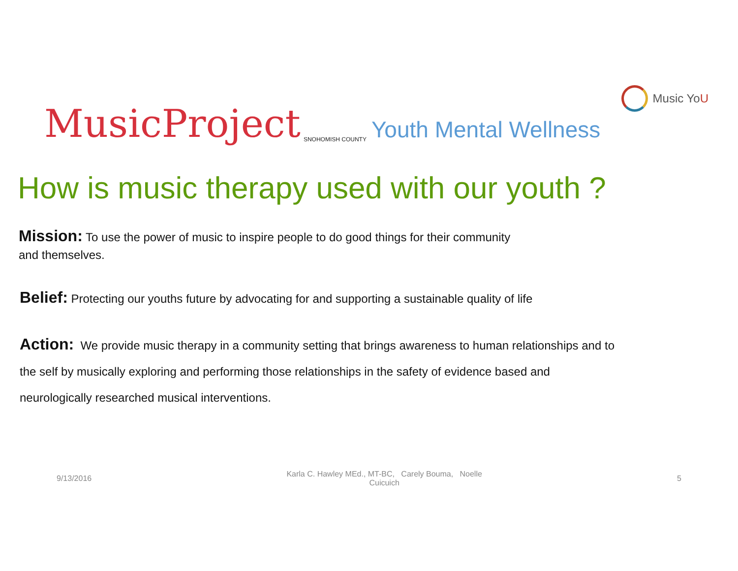MusicProject SNOHOMISH COUNTY Youth Mental Wellness
Music Yo U
How is music therapy used with our youth ?
Mission: To use the power of music to inspire people to do good things for their community
and themselves.
Belief: Protecting our youths future by advocating for and supporting a sustainable quality of life
Action: We provide music therapy in a community setting that brings awareness to human relationships and to
the self by musically exploring and performing those relationships in the safety of evidence based and
neurologically researched musical interventions.
9/13/2016 Karla C. Hawley MEd., MT-BC, Carely Bouma, Noelle Cuicuich 5